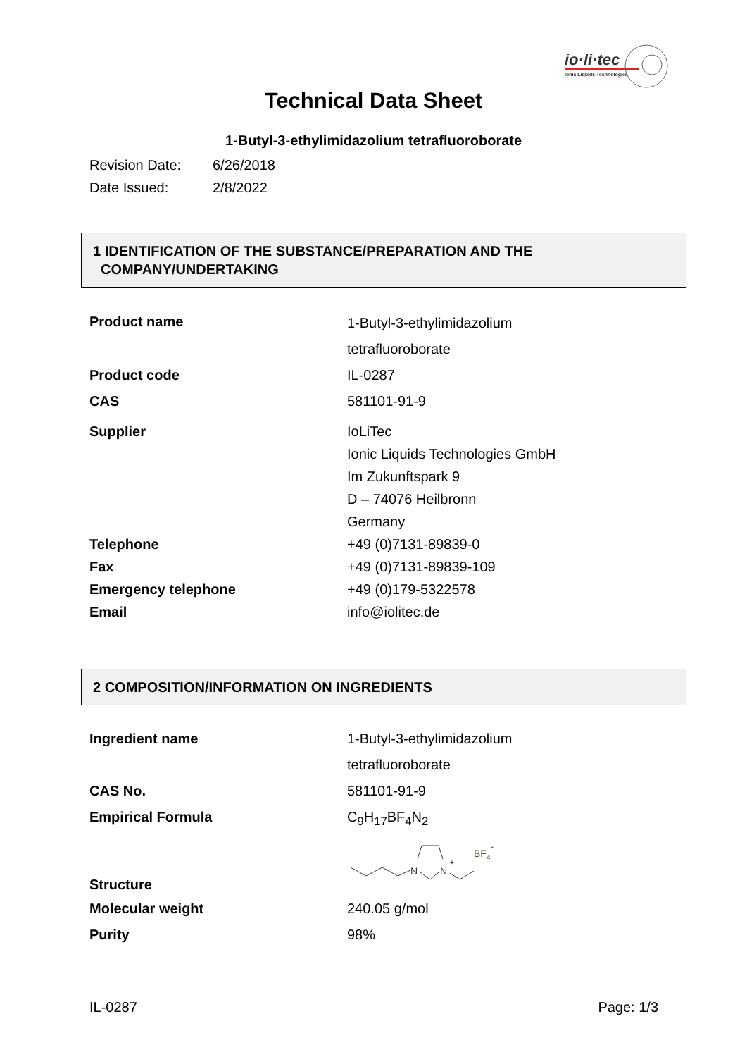io·li·tec
Ionic Liquids Technologies
Technical Data Sheet
1-Butyl-3-ethylimidazolium tetrafluoroborate
Revision Date: 6/26/2018
Date Issued: 2/8/2022
1 IDENTIFICATION OF THE SUBSTANCE/PREPARATION AND THE
COMPANY/UNDERTAKING
| Product name | 1-Butyl-3-ethylimidazolium tetrafluoroborate |
| Product code | IL-0287 |
| CAS | 581101-91-9 |
| Supplier | IoLiTec Ionic Liquids Technologies GmbH Im Zukunftspark 9 D – 74076 Heilbronn Germany |
| Telephone | +49 (0)7131-89839-0 |
| Fax | +49 (0)7131-89839-109 |
| Emergency telephone | +49 (0)179-5322578 |
| Email | info@iolitec.de |
2 COMPOSITION/INFORMATION ON INGREDIENTS
| Ingredient name | 1-Butyl-3-ethylimidazolium tetrafluoroborate |
| CAS No. | 581101-91-9 |
| Empirical Formula | C<sub>9</sub>H<sub>17</sub>BF<sub>4</sub>N<sub>2</sub> |
| Structure | N N + BF 4 - |
| Molecular weight | 240.05 g/mol |
| Purity | 98% |
IL-0287 Page: 1/3